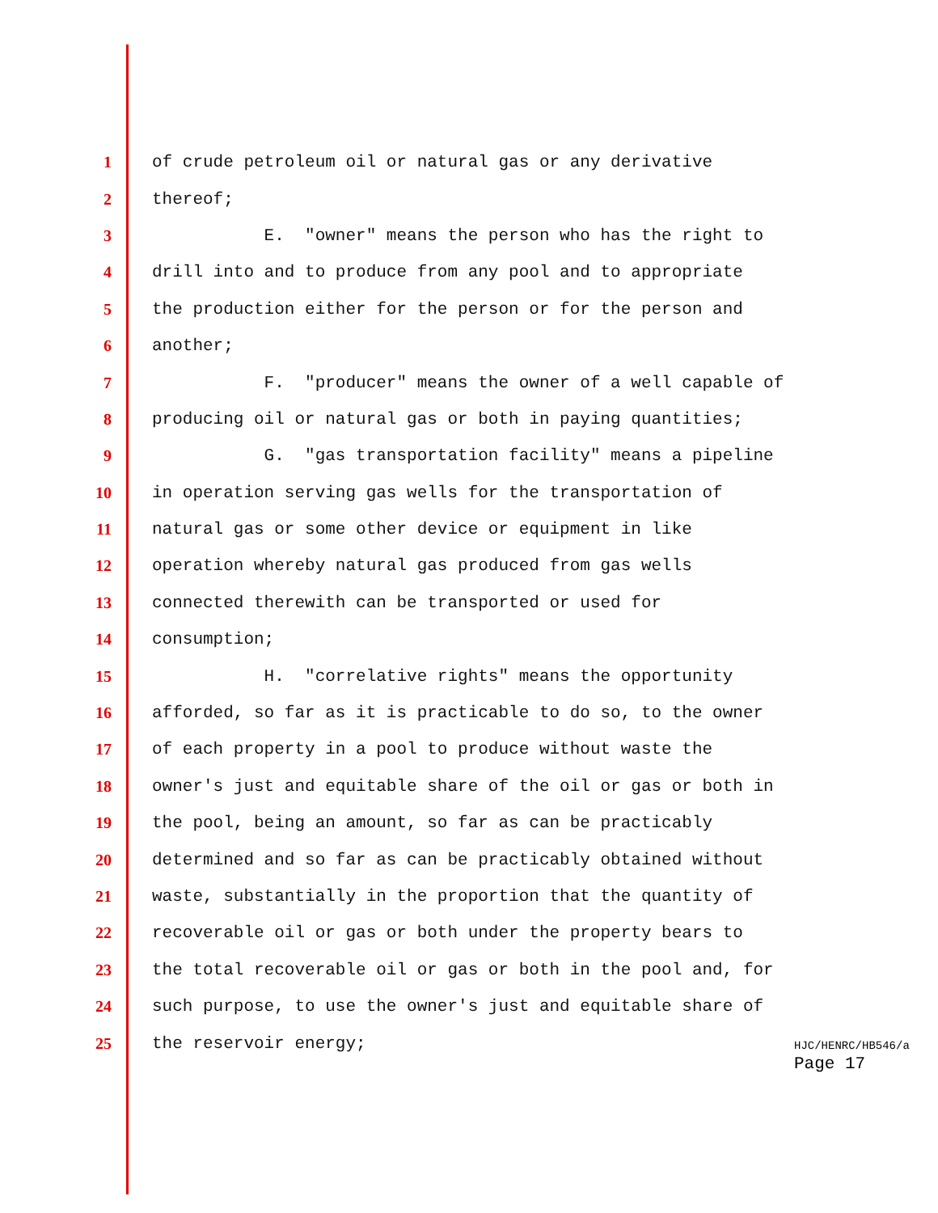1 of crude petroleum oil or natural gas or any derivative
2 thereof;
3 E. "owner" means the person who has the right to
4 drill into and to produce from any pool and to appropriate
5 the production either for the person or for the person and
6 another;
7 F. "producer" means the owner of a well capable of
8 producing oil or natural gas or both in paying quantities;
9 G. "gas transportation facility" means a pipeline
10 in operation serving gas wells for the transportation of
11 natural gas or some other device or equipment in like
12 operation whereby natural gas produced from gas wells
13 connected therewith can be transported or used for
14 consumption;
15 H. "correlative rights" means the opportunity
16 afforded, so far as it is practicable to do so, to the owner
17 of each property in a pool to produce without waste the
18 owner's just and equitable share of the oil or gas or both in
19 the pool, being an amount, so far as can be practicably
20 determined and so far as can be practicably obtained without
21 waste, substantially in the proportion that the quantity of
22 recoverable oil or gas or both under the property bears to
23 the total recoverable oil or gas or both in the pool and, for
24 such purpose, to use the owner's just and equitable share of
25 the reservoir energy;
HJC/HENRC/HB546/a
Page 17